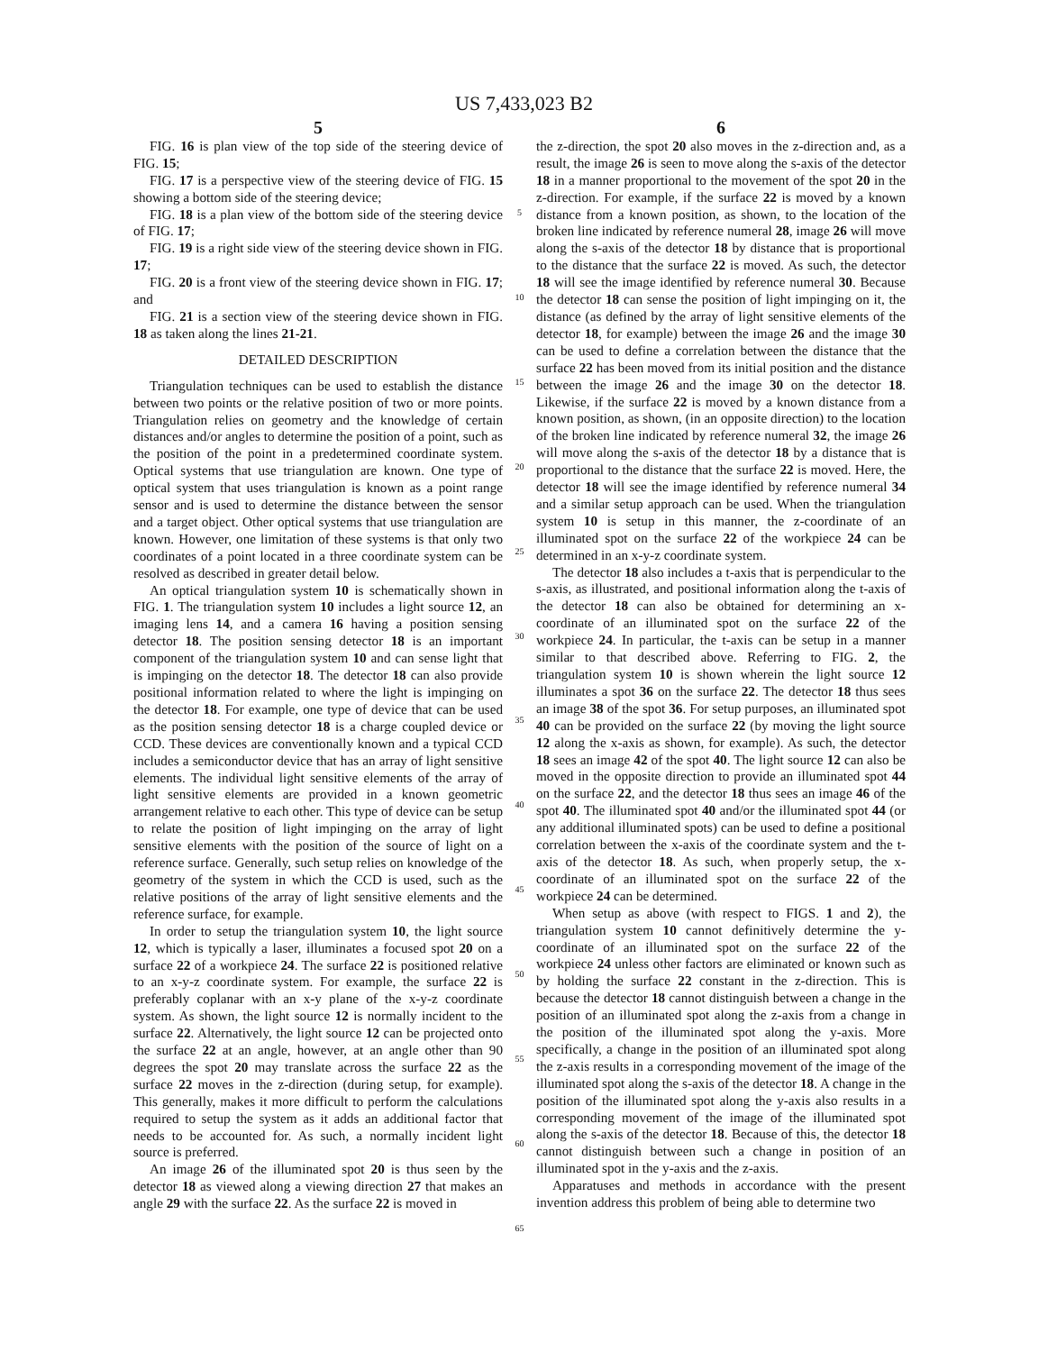US 7,433,023 B2
5
FIG. 16 is plan view of the top side of the steering device of FIG. 15;
FIG. 17 is a perspective view of the steering device of FIG. 15 showing a bottom side of the steering device;
FIG. 18 is a plan view of the bottom side of the steering device of FIG. 17;
FIG. 19 is a right side view of the steering device shown in FIG. 17;
FIG. 20 is a front view of the steering device shown in FIG. 17; and
FIG. 21 is a section view of the steering device shown in FIG. 18 as taken along the lines 21-21.
DETAILED DESCRIPTION
Triangulation techniques can be used to establish the distance between two points or the relative position of two or more points. Triangulation relies on geometry and the knowledge of certain distances and/or angles to determine the position of a point, such as the position of the point in a predetermined coordinate system. Optical systems that use triangulation are known. One type of optical system that uses triangulation is known as a point range sensor and is used to determine the distance between the sensor and a target object. Other optical systems that use triangulation are known. However, one limitation of these systems is that only two coordinates of a point located in a three coordinate system can be resolved as described in greater detail below.
An optical triangulation system 10 is schematically shown in FIG. 1. The triangulation system 10 includes a light source 12, an imaging lens 14, and a camera 16 having a position sensing detector 18. The position sensing detector 18 is an important component of the triangulation system 10 and can sense light that is impinging on the detector 18. The detector 18 can also provide positional information related to where the light is impinging on the detector 18. For example, one type of device that can be used as the position sensing detector 18 is a charge coupled device or CCD. These devices are conventionally known and a typical CCD includes a semiconductor device that has an array of light sensitive elements. The individual light sensitive elements of the array of light sensitive elements are provided in a known geometric arrangement relative to each other. This type of device can be setup to relate the position of light impinging on the array of light sensitive elements with the position of the source of light on a reference surface. Generally, such setup relies on knowledge of the geometry of the system in which the CCD is used, such as the relative positions of the array of light sensitive elements and the reference surface, for example.
In order to setup the triangulation system 10, the light source 12, which is typically a laser, illuminates a focused spot 20 on a surface 22 of a workpiece 24. The surface 22 is positioned relative to an x-y-z coordinate system. For example, the surface 22 is preferably coplanar with an x-y plane of the x-y-z coordinate system. As shown, the light source 12 is normally incident to the surface 22. Alternatively, the light source 12 can be projected onto the surface 22 at an angle, however, at an angle other than 90 degrees the spot 20 may translate across the surface 22 as the surface 22 moves in the z-direction (during setup, for example). This generally, makes it more difficult to perform the calculations required to setup the system as it adds an additional factor that needs to be accounted for. As such, a normally incident light source is preferred.
An image 26 of the illuminated spot 20 is thus seen by the detector 18 as viewed along a viewing direction 27 that makes an angle 29 with the surface 22. As the surface 22 is moved in
5
10
15
20
25
30
35
40
45
50
55
60
65
6
the z-direction, the spot 20 also moves in the z-direction and, as a result, the image 26 is seen to move along the s-axis of the detector 18 in a manner proportional to the movement of the spot 20 in the z-direction. For example, if the surface 22 is moved by a known distance from a known position, as shown, to the location of the broken line indicated by reference numeral 28, image 26 will move along the s-axis of the detector 18 by distance that is proportional to the distance that the surface 22 is moved. As such, the detector 18 will see the image identified by reference numeral 30. Because the detector 18 can sense the position of light impinging on it, the distance (as defined by the array of light sensitive elements of the detector 18, for example) between the image 26 and the image 30 can be used to define a correlation between the distance that the surface 22 has been moved from its initial position and the distance between the image 26 and the image 30 on the detector 18. Likewise, if the surface 22 is moved by a known distance from a known position, as shown, (in an opposite direction) to the location of the broken line indicated by reference numeral 32, the image 26 will move along the s-axis of the detector 18 by a distance that is proportional to the distance that the surface 22 is moved. Here, the detector 18 will see the image identified by reference numeral 34 and a similar setup approach can be used. When the triangulation system 10 is setup in this manner, the z-coordinate of an illuminated spot on the surface 22 of the workpiece 24 can be determined in an x-y-z coordinate system.
The detector 18 also includes a t-axis that is perpendicular to the s-axis, as illustrated, and positional information along the t-axis of the detector 18 can also be obtained for determining an x-coordinate of an illuminated spot on the surface 22 of the workpiece 24. In particular, the t-axis can be setup in a manner similar to that described above. Referring to FIG. 2, the triangulation system 10 is shown wherein the light source 12 illuminates a spot 36 on the surface 22. The detector 18 thus sees an image 38 of the spot 36. For setup purposes, an illuminated spot 40 can be provided on the surface 22 (by moving the light source 12 along the x-axis as shown, for example). As such, the detector 18 sees an image 42 of the spot 40. The light source 12 can also be moved in the opposite direction to provide an illuminated spot 44 on the surface 22, and the detector 18 thus sees an image 46 of the spot 40. The illuminated spot 40 and/or the illuminated spot 44 (or any additional illuminated spots) can be used to define a positional correlation between the x-axis of the coordinate system and the t-axis of the detector 18. As such, when properly setup, the x-coordinate of an illuminated spot on the surface 22 of the workpiece 24 can be determined.
When setup as above (with respect to FIGS. 1 and 2), the triangulation system 10 cannot definitively determine the y-coordinate of an illuminated spot on the surface 22 of the workpiece 24 unless other factors are eliminated or known such as by holding the surface 22 constant in the z-direction. This is because the detector 18 cannot distinguish between a change in the position of an illuminated spot along the z-axis from a change in the position of the illuminated spot along the y-axis. More specifically, a change in the position of an illuminated spot along the z-axis results in a corresponding movement of the image of the illuminated spot along the s-axis of the detector 18. A change in the position of the illuminated spot along the y-axis also results in a corresponding movement of the image of the illuminated spot along the s-axis of the detector 18. Because of this, the detector 18 cannot distinguish between such a change in position of an illuminated spot in the y-axis and the z-axis.
Apparatuses and methods in accordance with the present invention address this problem of being able to determine two